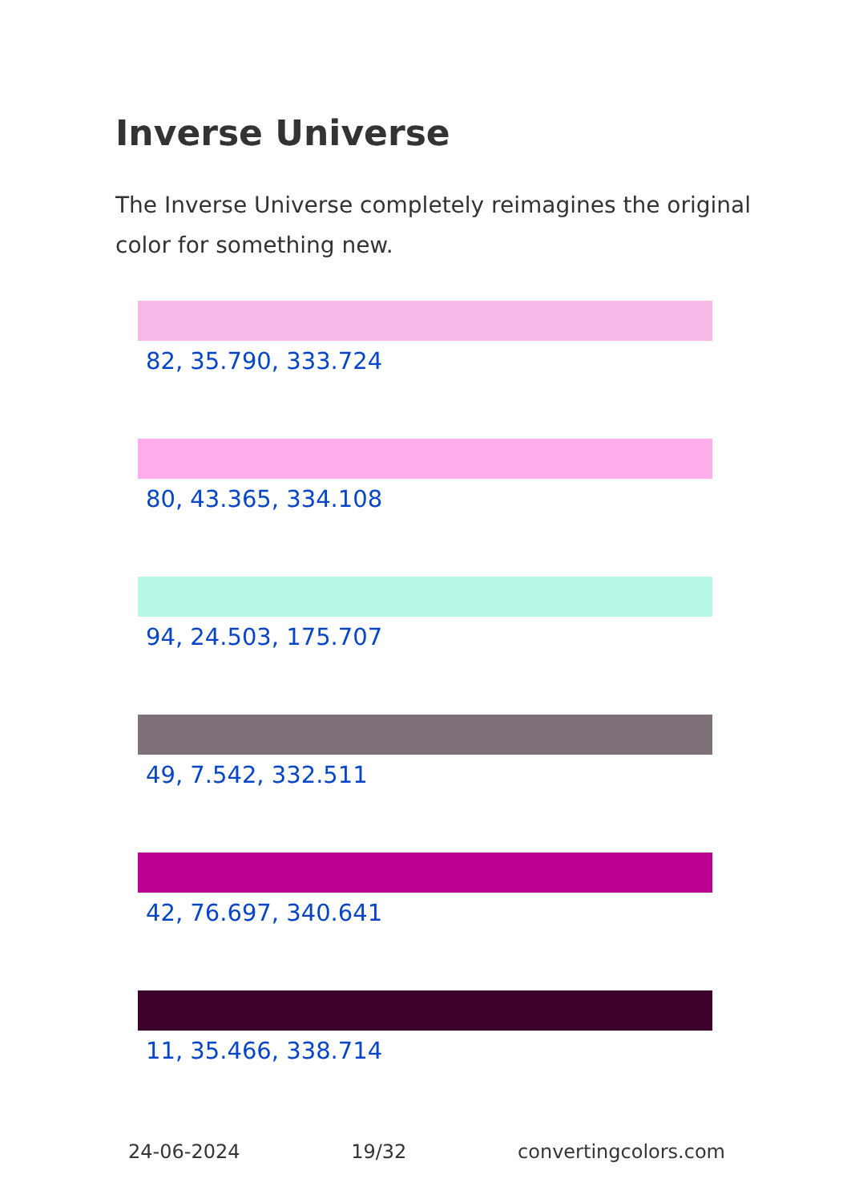Inverse Universe
The Inverse Universe completely reimagines the original color for something new.
82, 35.790, 333.724
80, 43.365, 334.108
94, 24.503, 175.707
49, 7.542, 332.511
42, 76.697, 340.641
11, 35.466, 338.714
24-06-2024 19/32 convertingcolors.com